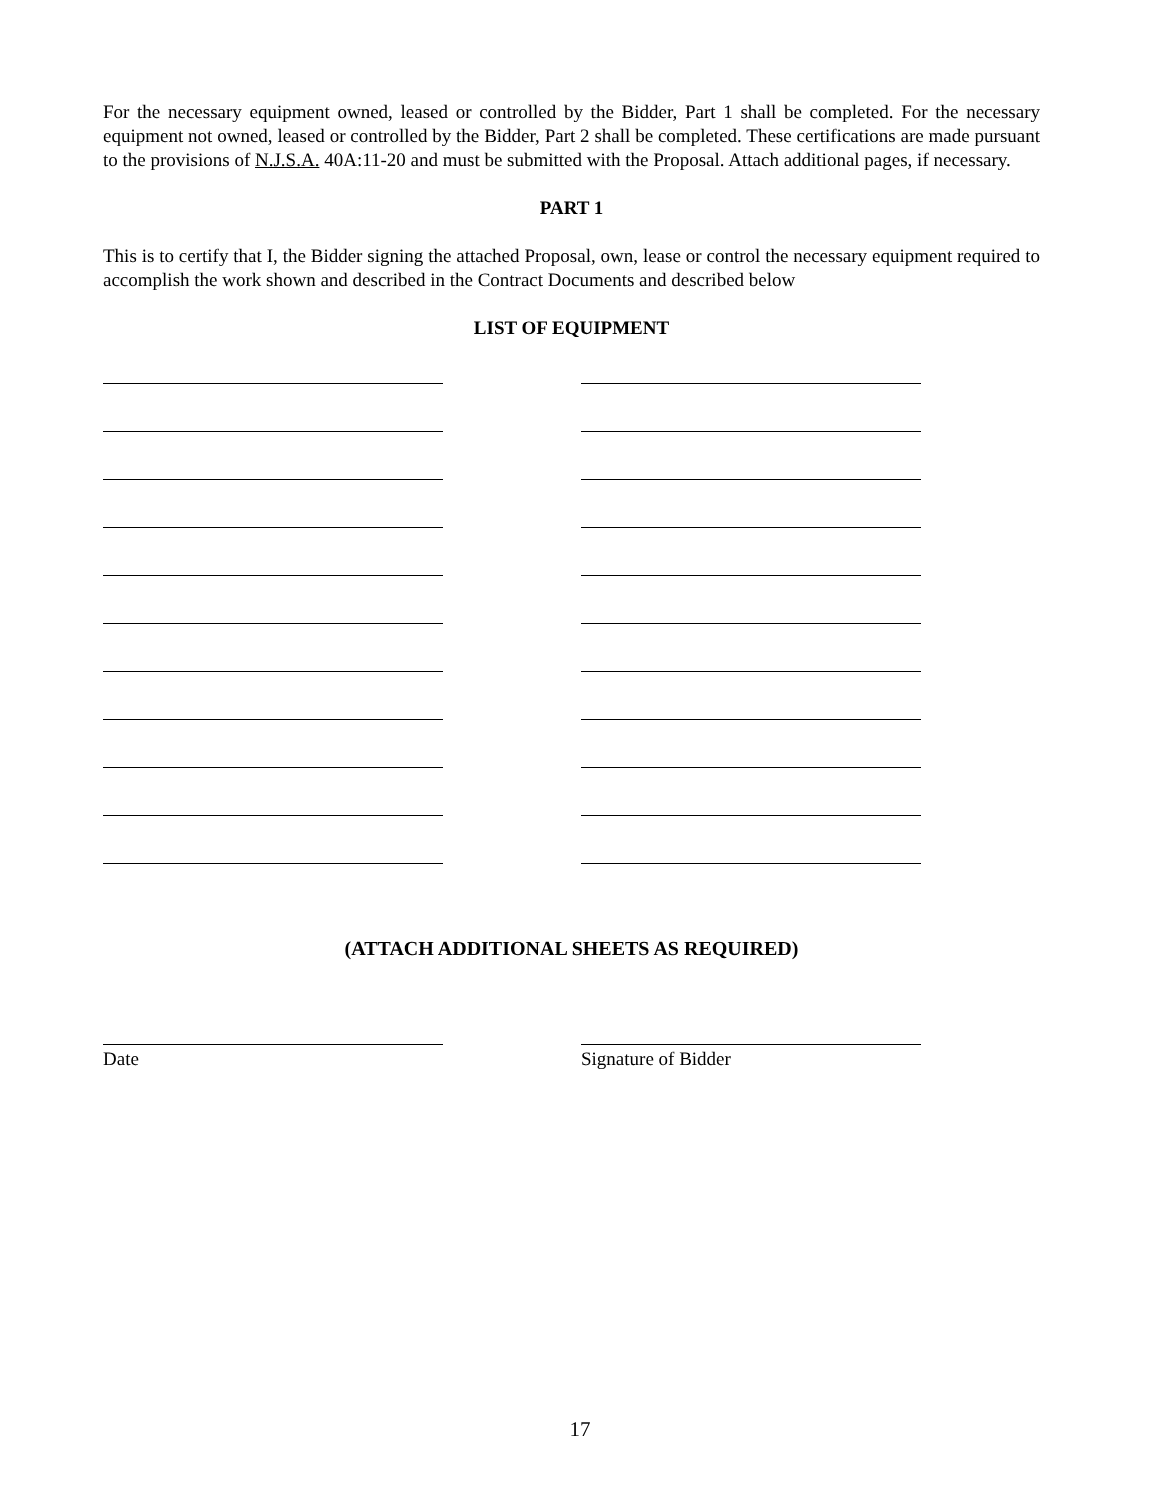For the necessary equipment owned, leased or controlled by the Bidder, Part 1 shall be completed. For the necessary equipment not owned, leased or controlled by the Bidder, Part 2 shall be completed. These certifications are made pursuant to the provisions of N.J.S.A. 40A:11-20 and must be submitted with the Proposal. Attach additional pages, if necessary.
PART 1
This is to certify that I, the Bidder signing the attached Proposal, own, lease or control the necessary equipment required to accomplish the work shown and described in the Contract Documents and described below
LIST OF EQUIPMENT
(ATTACH ADDITIONAL SHEETS AS REQUIRED)
Date Signature of Bidder
17